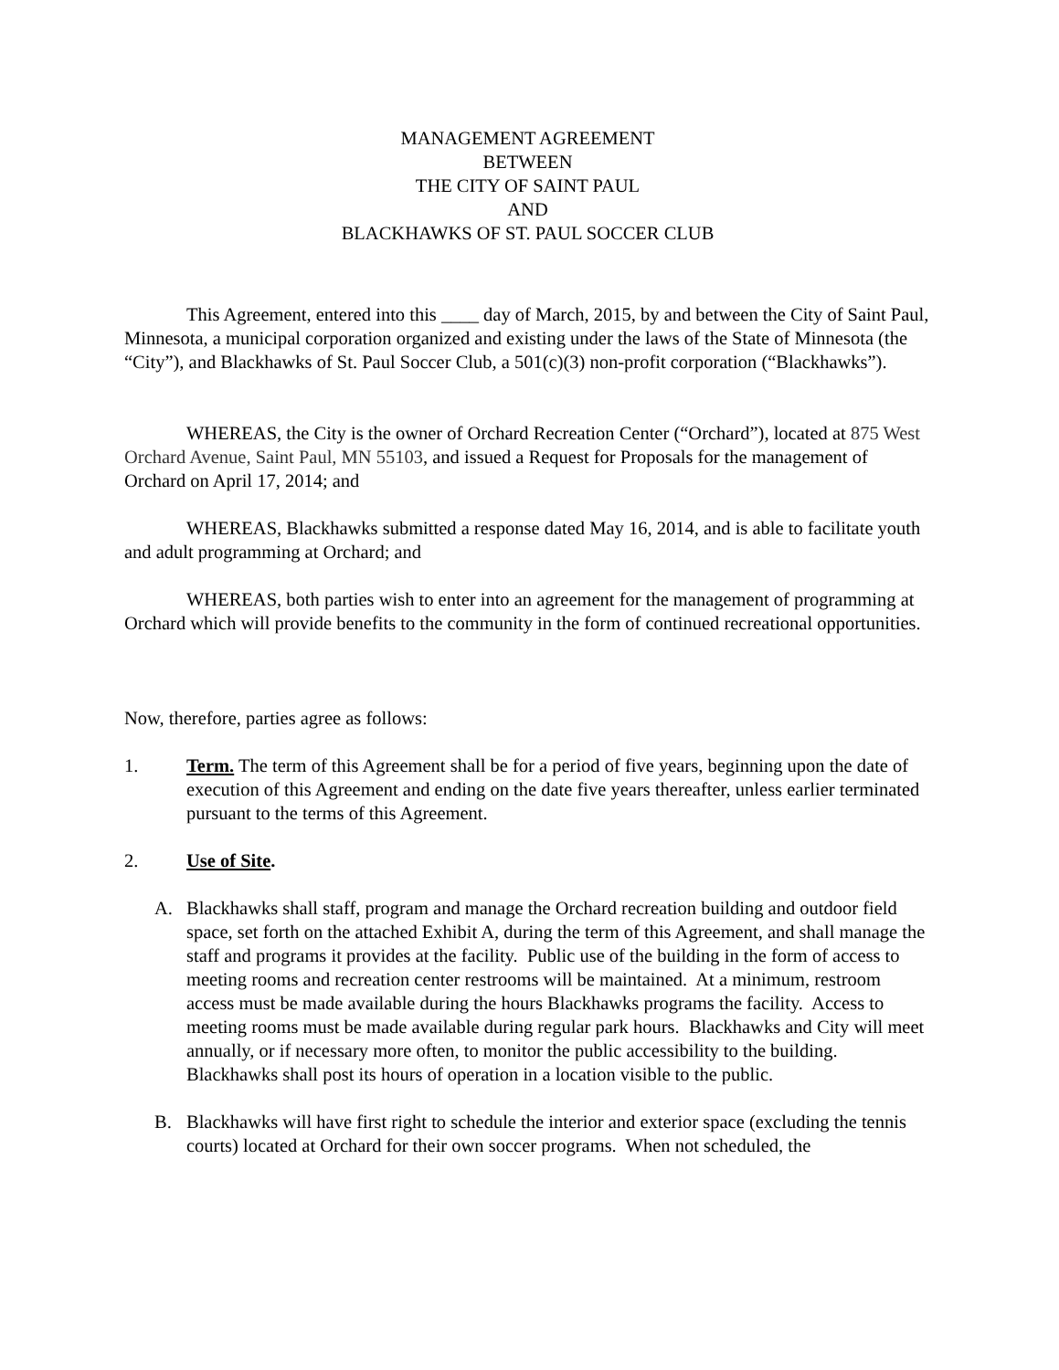MANAGEMENT AGREEMENT
BETWEEN
THE CITY OF SAINT PAUL
AND
BLACKHAWKS OF ST. PAUL SOCCER CLUB
This Agreement, entered into this ____ day of March, 2015, by and between the City of Saint Paul, Minnesota, a municipal corporation organized and existing under the laws of the State of Minnesota (the “City”), and Blackhawks of St. Paul Soccer Club, a 501(c)(3) non-profit corporation (“Blackhawks”).
WHEREAS, the City is the owner of Orchard Recreation Center (“Orchard”), located at 875 West Orchard Avenue, Saint Paul, MN 55103, and issued a Request for Proposals for the management of Orchard on April 17, 2014; and
WHEREAS, Blackhawks submitted a response dated May 16, 2014, and is able to facilitate youth and adult programming at Orchard; and
WHEREAS, both parties wish to enter into an agreement for the management of programming at Orchard which will provide benefits to the community in the form of continued recreational opportunities.
Now, therefore, parties agree as follows:
1. Term. The term of this Agreement shall be for a period of five years, beginning upon the date of execution of this Agreement and ending on the date five years thereafter, unless earlier terminated pursuant to the terms of this Agreement.
2. Use of Site.
A. Blackhawks shall staff, program and manage the Orchard recreation building and outdoor field space, set forth on the attached Exhibit A, during the term of this Agreement, and shall manage the staff and programs it provides at the facility. Public use of the building in the form of access to meeting rooms and recreation center restrooms will be maintained. At a minimum, restroom access must be made available during the hours Blackhawks programs the facility. Access to meeting rooms must be made available during regular park hours. Blackhawks and City will meet annually, or if necessary more often, to monitor the public accessibility to the building. Blackhawks shall post its hours of operation in a location visible to the public.
B. Blackhawks will have first right to schedule the interior and exterior space (excluding the tennis courts) located at Orchard for their own soccer programs. When not scheduled, the